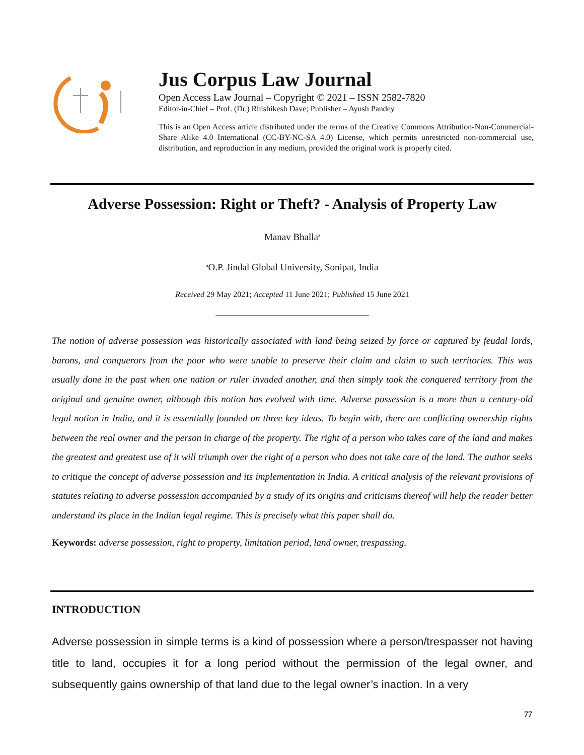Jus Corpus Law Journal
Open Access Law Journal – Copyright © 2021 – ISSN 2582-7820
Editor-in-Chief – Prof. (Dr.) Rhishikesh Dave; Publisher – Ayush Pandey
This is an Open Access article distributed under the terms of the Creative Commons Attribution-Non-Commercial-Share Alike 4.0 International (CC-BY-NC-SA 4.0) License, which permits unrestricted non-commercial use, distribution, and reproduction in any medium, provided the original work is properly cited.
Adverse Possession: Right or Theft? - Analysis of Property Law
Manav Bhalla<sup>a</sup>
<sup>a</sup> O.P. Jindal Global University, Sonipat, India
Received 29 May 2021; Accepted 11 June 2021; Published 15 June 2021
________________________________
The notion of adverse possession was historically associated with land being seized by force or captured by feudal lords, barons, and conquerors from the poor who were unable to preserve their claim and claim to such territories. This was usually done in the past when one nation or ruler invaded another, and then simply took the conquered territory from the original and genuine owner, although this notion has evolved with time. Adverse possession is a more than a century-old legal notion in India, and it is essentially founded on three key ideas. To begin with, there are conflicting ownership rights between the real owner and the person in charge of the property. The right of a person who takes care of the land and makes the greatest and greatest use of it will triumph over the right of a person who does not take care of the land. The author seeks to critique the concept of adverse possession and its implementation in India. A critical analysis of the relevant provisions of statutes relating to adverse possession accompanied by a study of its origins and criticisms thereof will help the reader better understand its place in the Indian legal regime. This is precisely what this paper shall do.
Keywords: adverse possession, right to property, limitation period, land owner, trespassing.
INTRODUCTION
Adverse possession in simple terms is a kind of possession where a person/trespasser not having title to land, occupies it for a long period without the permission of the legal owner, and subsequently gains ownership of that land due to the legal owner’s inaction. In a very
77